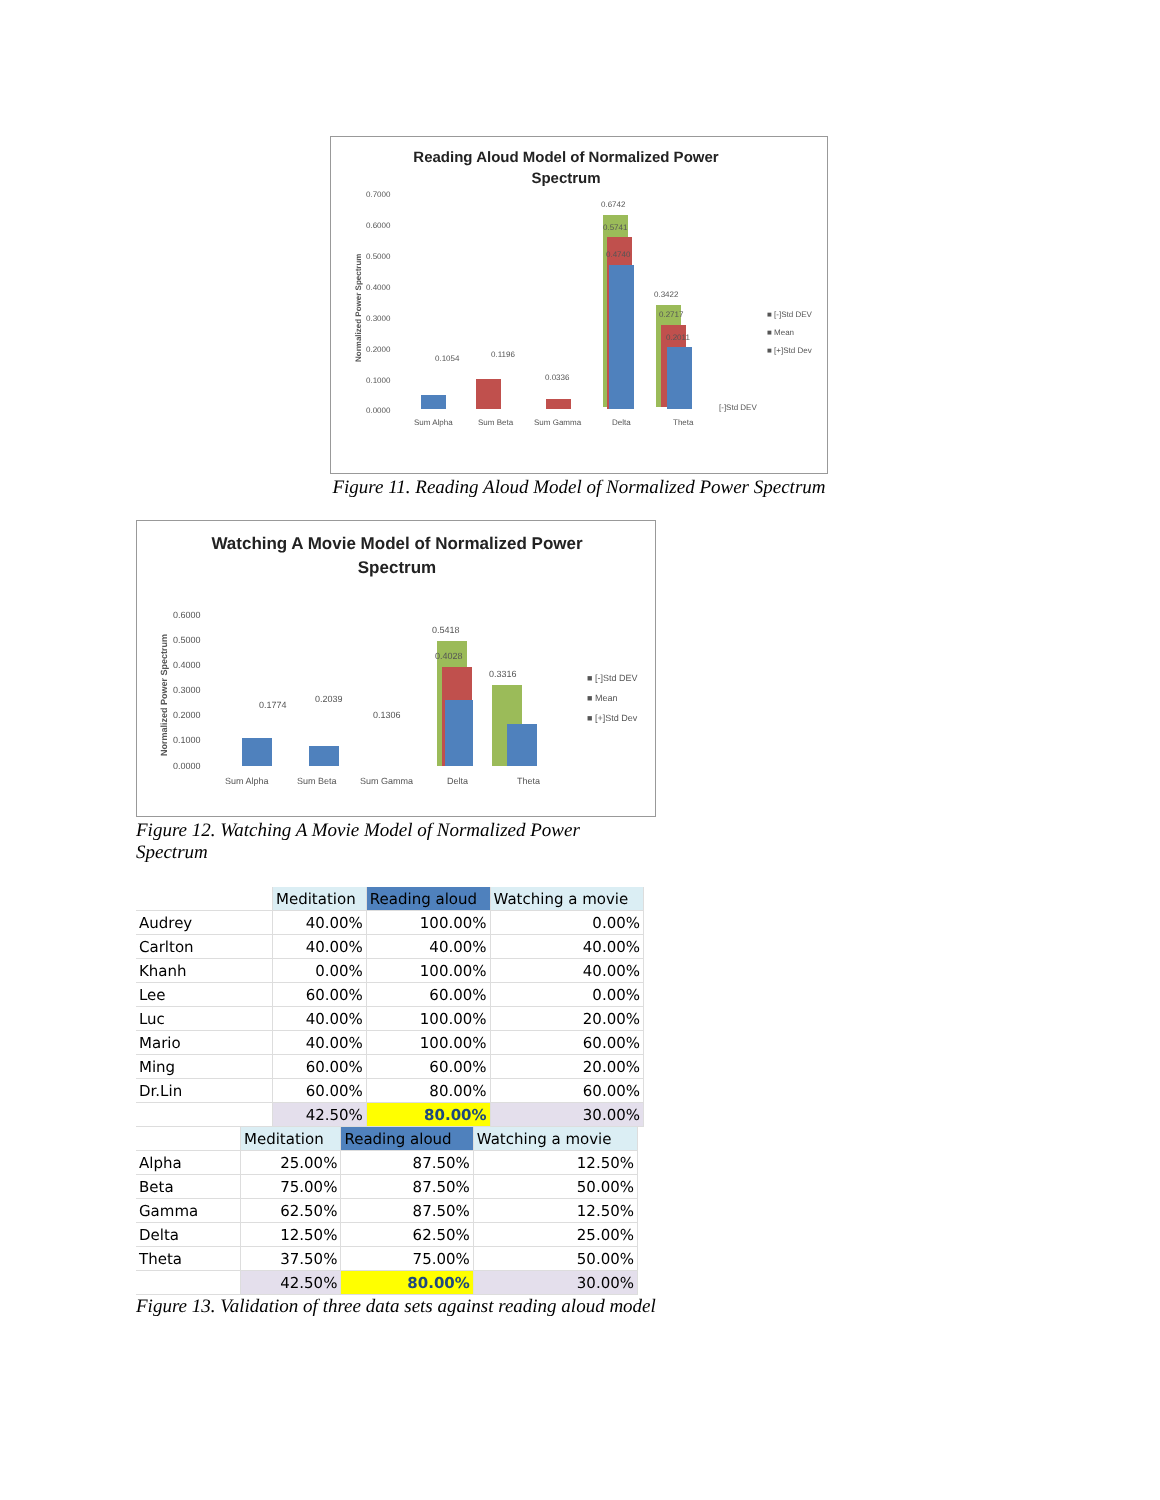Reading Aloud Model of Normalized Power
Spectrum
0.7000
0.6000
0.5000
0.4000
0.3000
0.2000
0.1000
0.0000
0.6742
0.5741
0.4740
0.3422
0.2717
0.2011
0.1054
0.1196
0.0336
Sum Alpha
Sum Beta
Sum Gamma
Delta
Theta
■ [-]Std DEV
■ Mean
■ [+]Std Dev
[-]Std DEV
Normalized Power Spectrum
Figure 11. Reading Aloud Model of Normalized Power Spectrum
Watching A Movie Model of Normalized Power
Spectrum
0.6000
0.5000
0.4000
0.3000
0.2000
0.1000
0.0000
0.5418
0.4028
0.3316
0.1774
0.2039
0.1306
Sum Alpha
Sum Beta
Sum Gamma
Delta
Theta
■ [-]Std DEV
■ Mean
■ [+]Std Dev
Normalized Power Spectrum
Figure 12. Watching A Movie Model of Normalized Power Spectrum
| | Meditation | Reading aloud | Watching a movie |
| Audrey | 40.00% | 100.00% | 0.00% |
| Carlton | 40.00% | 40.00% | 40.00% |
| Khanh | 0.00% | 100.00% | 40.00% |
| Lee | 60.00% | 60.00% | 0.00% |
| Luc | 40.00% | 100.00% | 20.00% |
| Mario | 40.00% | 100.00% | 60.00% |
| Ming | 60.00% | 60.00% | 20.00% |
| Dr.Lin | 60.00% | 80.00% | 60.00% |
| | 42.50% | 80.00% | 30.00% |
| | Meditation | Reading aloud | Watching a movie |
| Alpha | 25.00% | 87.50% | 12.50% |
| Beta | 75.00% | 87.50% | 50.00% |
| Gamma | 62.50% | 87.50% | 12.50% |
| Delta | 12.50% | 62.50% | 25.00% |
| Theta | 37.50% | 75.00% | 50.00% |
| | 42.50% | 80.00% | 30.00% |
Figure 13. Validation of three data sets against reading aloud model